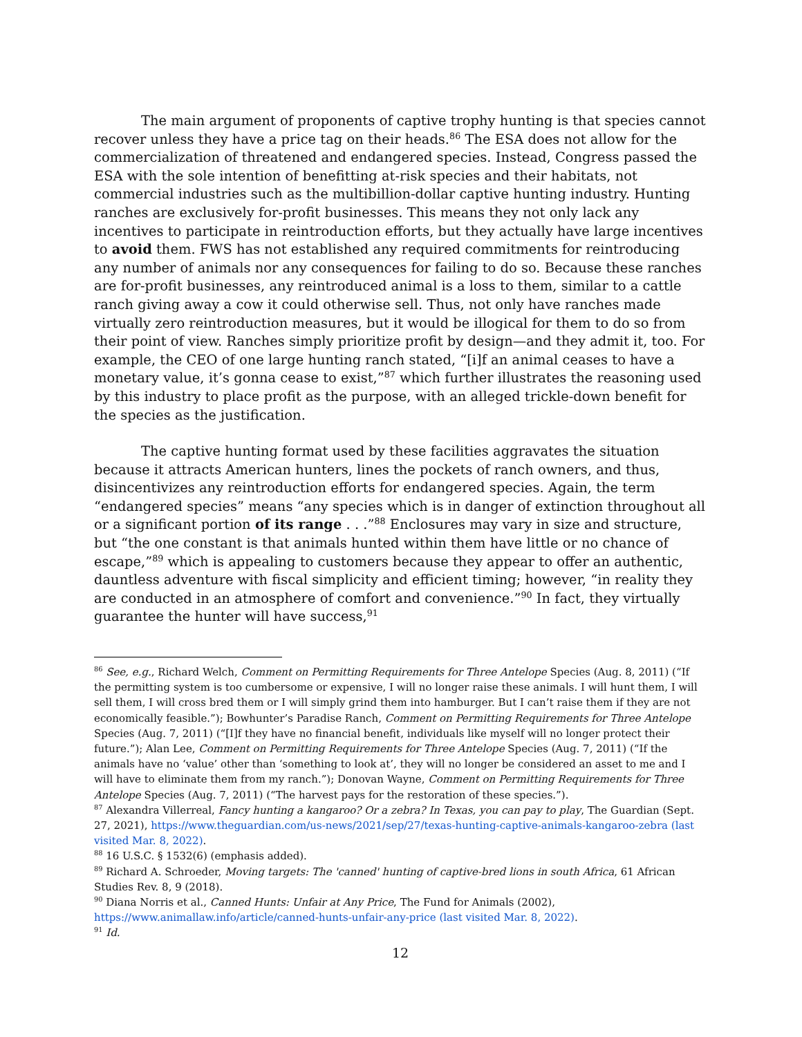The main argument of proponents of captive trophy hunting is that species cannot recover unless they have a price tag on their heads.<sup>86</sup> The ESA does not allow for the commercialization of threatened and endangered species. Instead, Congress passed the ESA with the sole intention of benefitting at-risk species and their habitats, not commercial industries such as the multibillion-dollar captive hunting industry. Hunting ranches are exclusively for-profit businesses. This means they not only lack any incentives to participate in reintroduction efforts, but they actually have large incentives to avoid them. FWS has not established any required commitments for reintroducing any number of animals nor any consequences for failing to do so. Because these ranches are for-profit businesses, any reintroduced animal is a loss to them, similar to a cattle ranch giving away a cow it could otherwise sell. Thus, not only have ranches made virtually zero reintroduction measures, but it would be illogical for them to do so from their point of view. Ranches simply prioritize profit by design—and they admit it, too. For example, the CEO of one large hunting ranch stated, “[i]f an animal ceases to have a monetary value, it’s gonna cease to exist,”<sup>87</sup> which further illustrates the reasoning used by this industry to place profit as the purpose, with an alleged trickle-down benefit for the species as the justification.
The captive hunting format used by these facilities aggravates the situation because it attracts American hunters, lines the pockets of ranch owners, and thus, disincentivizes any reintroduction efforts for endangered species. Again, the term “endangered species” means “any species which is in danger of extinction throughout all or a significant portion of its range . . .”<sup>88</sup> Enclosures may vary in size and structure, but “the one constant is that animals hunted within them have little or no chance of escape,”<sup>89</sup> which is appealing to customers because they appear to offer an authentic, dauntless adventure with fiscal simplicity and efficient timing; however, “in reality they are conducted in an atmosphere of comfort and convenience.”<sup>90</sup> In fact, they virtually guarantee the hunter will have success,<sup>91</sup>
<sup>86</sup> See, e.g., Richard Welch, Comment on Permitting Requirements for Three Antelope Species (Aug. 8, 2011) (“If the permitting system is too cumbersome or expensive, I will no longer raise these animals. I will hunt them, I will sell them, I will cross bred them or I will simply grind them into hamburger. But I can’t raise them if they are not economically feasible.”); Bowhunter’s Paradise Ranch, Comment on Permitting Requirements for Three Antelope Species (Aug. 7, 2011) (“[I]f they have no financial benefit, individuals like myself will no longer protect their future.”); Alan Lee, Comment on Permitting Requirements for Three Antelope Species (Aug. 7, 2011) (“If the animals have no ‘value’ other than ‘something to look at’, they will no longer be considered an asset to me and I will have to eliminate them from my ranch.”); Donovan Wayne, Comment on Permitting Requirements for Three Antelope Species (Aug. 7, 2011) (“The harvest pays for the restoration of these species.”).
<sup>87</sup> Alexandra Villerreal, Fancy hunting a kangaroo? Or a zebra? In Texas, you can pay to play, The Guardian (Sept. 27, 2021), https://www.theguardian.com/us-news/2021/sep/27/texas-hunting-captive-animals-kangaroo-zebra (last visited Mar. 8, 2022).
<sup>88</sup> 16 U.S.C. § 1532(6) (emphasis added).
<sup>89</sup> Richard A. Schroeder, Moving targets: The 'canned' hunting of captive-bred lions in south Africa, 61 African Studies Rev. 8, 9 (2018).
<sup>90</sup> Diana Norris et al., Canned Hunts: Unfair at Any Price, The Fund for Animals (2002), https://www.animallaw.info/article/canned-hunts-unfair-any-price (last visited Mar. 8, 2022).
<sup>91</sup> Id.
12